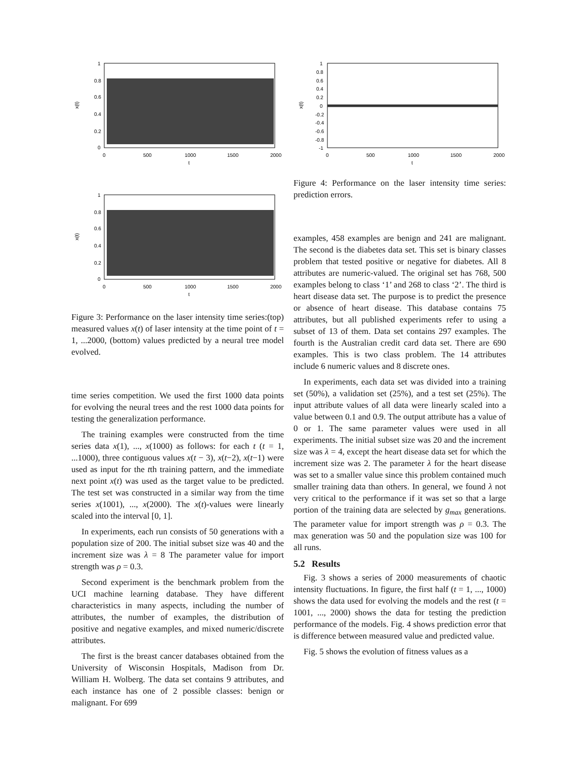x(t)
1
0.8
0.6
0.4
0.2
0
0
500
1000
1500
2000
t
x(t)
1
0.8
0.6
0.4
0.2
0
0
500
1000
1500
2000
t
Figure 3: Performance on the laser intensity time series:(top) measured values x(t) of laser intensity at the time point of t = 1, ...2000, (bottom) values predicted by a neural tree model evolved.
time series competition. We used the first 1000 data points for evolving the neural trees and the rest 1000 data points for testing the generalization performance.
The training examples were constructed from the time series data x(1), ..., x(1000) as follows: for each t (t = 1, ...1000), three contiguous values x(t − 3), x(t−2), x(t−1) were used as input for the tth training pattern, and the immediate next point x(t) was used as the target value to be predicted. The test set was constructed in a similar way from the time series x(1001), ..., x(2000). The x(t)-values were linearly scaled into the interval [0, 1].
In experiments, each run consists of 50 generations with a population size of 200. The initial subset size was 40 and the increment size was λ = 8 The parameter value for import strength was ρ = 0.3.
Second experiment is the benchmark problem from the UCI machine learning database. They have different characteristics in many aspects, including the number of attributes, the number of examples, the distribution of positive and negative examples, and mixed numeric/discrete attributes.
The first is the breast cancer databases obtained from the University of Wisconsin Hospitals, Madison from Dr. William H. Wolberg. The data set contains 9 attributes, and each instance has one of 2 possible classes: benign or malignant. For 699
x(t)
1
0.8
0.6
0.4
0.2
0
-0.2
-0.4
-0.6
-0.8
-1
0
500
1000
1500
2000
t
Figure 4: Performance on the laser intensity time series: prediction errors.
examples, 458 examples are benign and 241 are malignant. The second is the diabetes data set. This set is binary classes problem that tested positive or negative for diabetes. All 8 attributes are numeric-valued. The original set has 768, 500 examples belong to class ‘1’ and 268 to class ‘2’. The third is heart disease data set. The purpose is to predict the presence or absence of heart disease. This database contains 75 attributes, but all published experiments refer to using a subset of 13 of them. Data set contains 297 examples. The fourth is the Australian credit card data set. There are 690 examples. This is two class problem. The 14 attributes include 6 numeric values and 8 discrete ones.
In experiments, each data set was divided into a training set (50%), a validation set (25%), and a test set (25%). The input attribute values of all data were linearly scaled into a value between 0.1 and 0.9. The output attribute has a value of 0 or 1. The same parameter values were used in all experiments. The initial subset size was 20 and the increment size was λ = 4, except the heart disease data set for which the increment size was 2. The parameter λ for the heart disease was set to a smaller value since this problem contained much smaller training data than others. In general, we found λ not very critical to the performance if it was set so that a large portion of the training data are selected by g<sub>max</sub> generations. The parameter value for import strength was ρ = 0.3. The max generation was 50 and the population size was 100 for all runs.
5.2 Results
Fig. 3 shows a series of 2000 measurements of chaotic intensity fluctuations. In figure, the first half (t = 1, ..., 1000) shows the data used for evolving the models and the rest (t = 1001, ..., 2000) shows the data for testing the prediction performance of the models. Fig. 4 shows prediction error that is difference between measured value and predicted value.
Fig. 5 shows the evolution of fitness values as a